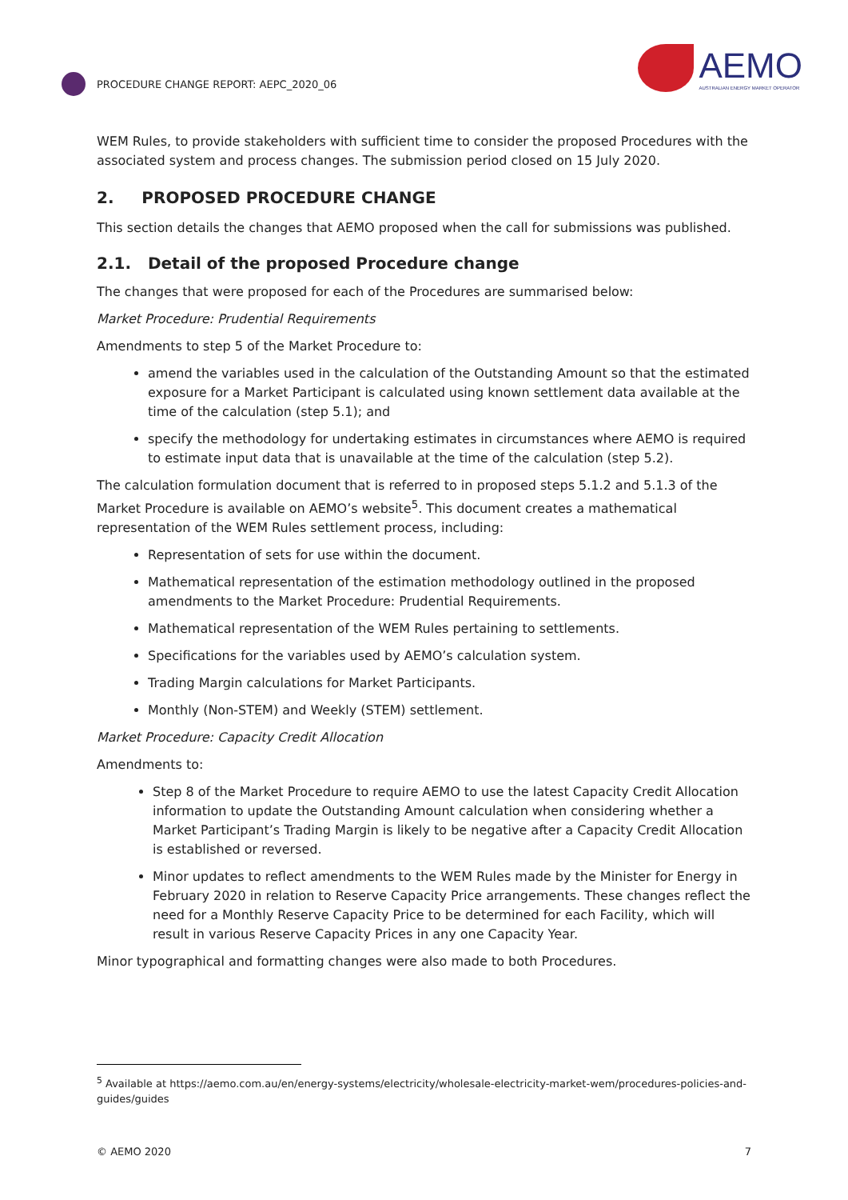PROCEDURE CHANGE REPORT: AEPC_2020_06
AEMO
AUSTRALIAN ENERGY MARKET OPERATOR
WEM Rules, to provide stakeholders with sufficient time to consider the proposed Procedures with the associated system and process changes. The submission period closed on 15 July 2020.
2. PROPOSED PROCEDURE CHANGE
This section details the changes that AEMO proposed when the call for submissions was published.
2.1. Detail of the proposed Procedure change
The changes that were proposed for each of the Procedures are summarised below:
Market Procedure: Prudential Requirements
Amendments to step 5 of the Market Procedure to:
amend the variables used in the calculation of the Outstanding Amount so that the estimated exposure for a Market Participant is calculated using known settlement data available at the time of the calculation (step 5.1); and
specify the methodology for undertaking estimates in circumstances where AEMO is required to estimate input data that is unavailable at the time of the calculation (step 5.2).
The calculation formulation document that is referred to in proposed steps 5.1.2 and 5.1.3 of the Market Procedure is available on AEMO’s website<sup>5</sup>. This document creates a mathematical representation of the WEM Rules settlement process, including:
Representation of sets for use within the document.
Mathematical representation of the estimation methodology outlined in the proposed amendments to the Market Procedure: Prudential Requirements.
Mathematical representation of the WEM Rules pertaining to settlements.
Specifications for the variables used by AEMO’s calculation system.
Trading Margin calculations for Market Participants.
Monthly (Non-STEM) and Weekly (STEM) settlement.
Market Procedure: Capacity Credit Allocation
Amendments to:
Step 8 of the Market Procedure to require AEMO to use the latest Capacity Credit Allocation information to update the Outstanding Amount calculation when considering whether a Market Participant’s Trading Margin is likely to be negative after a Capacity Credit Allocation is established or reversed.
Minor updates to reflect amendments to the WEM Rules made by the Minister for Energy in February 2020 in relation to Reserve Capacity Price arrangements. These changes reflect the need for a Monthly Reserve Capacity Price to be determined for each Facility, which will result in various Reserve Capacity Prices in any one Capacity Year.
Minor typographical and formatting changes were also made to both Procedures.
<sup>5</sup> Available at https://aemo.com.au/en/energy-systems/electricity/wholesale-electricity-market-wem/procedures-policies-and-guides/guides
© AEMO 2020 7